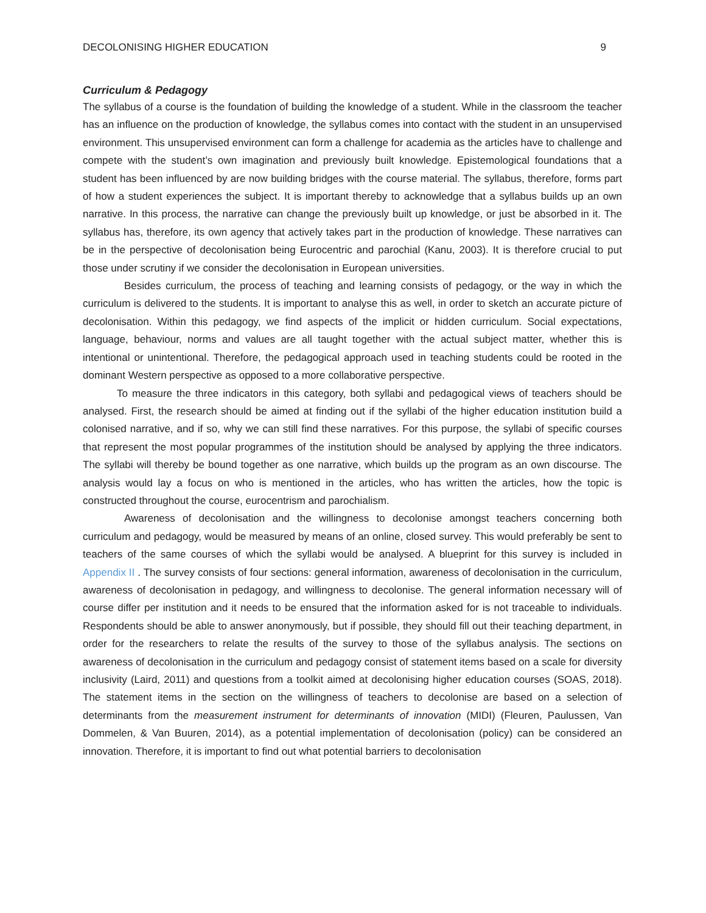DECOLONISING HIGHER EDUCATION 9
Curriculum & Pedagogy
The syllabus of a course is the foundation of building the knowledge of a student. While in the classroom the teacher has an influence on the production of knowledge, the syllabus comes into contact with the student in an unsupervised environment. This unsupervised environment can form a challenge for academia as the articles have to challenge and compete with the student’s own imagination and previously built knowledge. Epistemological foundations that a student has been influenced by are now building bridges with the course material. The syllabus, therefore, forms part of how a student experiences the subject. It is important thereby to acknowledge that a syllabus builds up an own narrative. In this process, the narrative can change the previously built up knowledge, or just be absorbed in it. The syllabus has, therefore, its own agency that actively takes part in the production of knowledge. These narratives can be in the perspective of decolonisation being Eurocentric and parochial (Kanu, 2003). It is therefore crucial to put those under scrutiny if we consider the decolonisation in European universities.
Besides curriculum, the process of teaching and learning consists of pedagogy, or the way in which the curriculum is delivered to the students. It is important to analyse this as well, in order to sketch an accurate picture of decolonisation. Within this pedagogy, we find aspects of the implicit or hidden curriculum. Social expectations, language, behaviour, norms and values are all taught together with the actual subject matter, whether this is intentional or unintentional. Therefore, the pedagogical approach used in teaching students could be rooted in the dominant Western perspective as opposed to a more collaborative perspective.
To measure the three indicators in this category, both syllabi and pedagogical views of teachers should be analysed. First, the research should be aimed at finding out if the syllabi of the higher education institution build a colonised narrative, and if so, why we can still find these narratives. For this purpose, the syllabi of specific courses that represent the most popular programmes of the institution should be analysed by applying the three indicators. The syllabi will thereby be bound together as one narrative, which builds up the program as an own discourse. The analysis would lay a focus on who is mentioned in the articles, who has written the articles, how the topic is constructed throughout the course, eurocentrism and parochialism.
Awareness of decolonisation and the willingness to decolonise amongst teachers concerning both curriculum and pedagogy, would be measured by means of an online, closed survey. This would preferably be sent to teachers of the same courses of which the syllabi would be analysed. A blueprint for this survey is included in Appendix II . The survey consists of four sections: general information, awareness of decolonisation in the curriculum, awareness of decolonisation in pedagogy, and willingness to decolonise. The general information necessary will of course differ per institution and it needs to be ensured that the information asked for is not traceable to individuals. Respondents should be able to answer anonymously, but if possible, they should fill out their teaching department, in order for the researchers to relate the results of the survey to those of the syllabus analysis. The sections on awareness of decolonisation in the curriculum and pedagogy consist of statement items based on a scale for diversity inclusivity (Laird, 2011) and questions from a toolkit aimed at decolonising higher education courses (SOAS, 2018). The statement items in the section on the willingness of teachers to decolonise are based on a selection of determinants from the measurement instrument for determinants of innovation (MIDI) (Fleuren, Paulussen, Van Dommelen, & Van Buuren, 2014), as a potential implementation of decolonisation (policy) can be considered an innovation. Therefore, it is important to find out what potential barriers to decolonisation